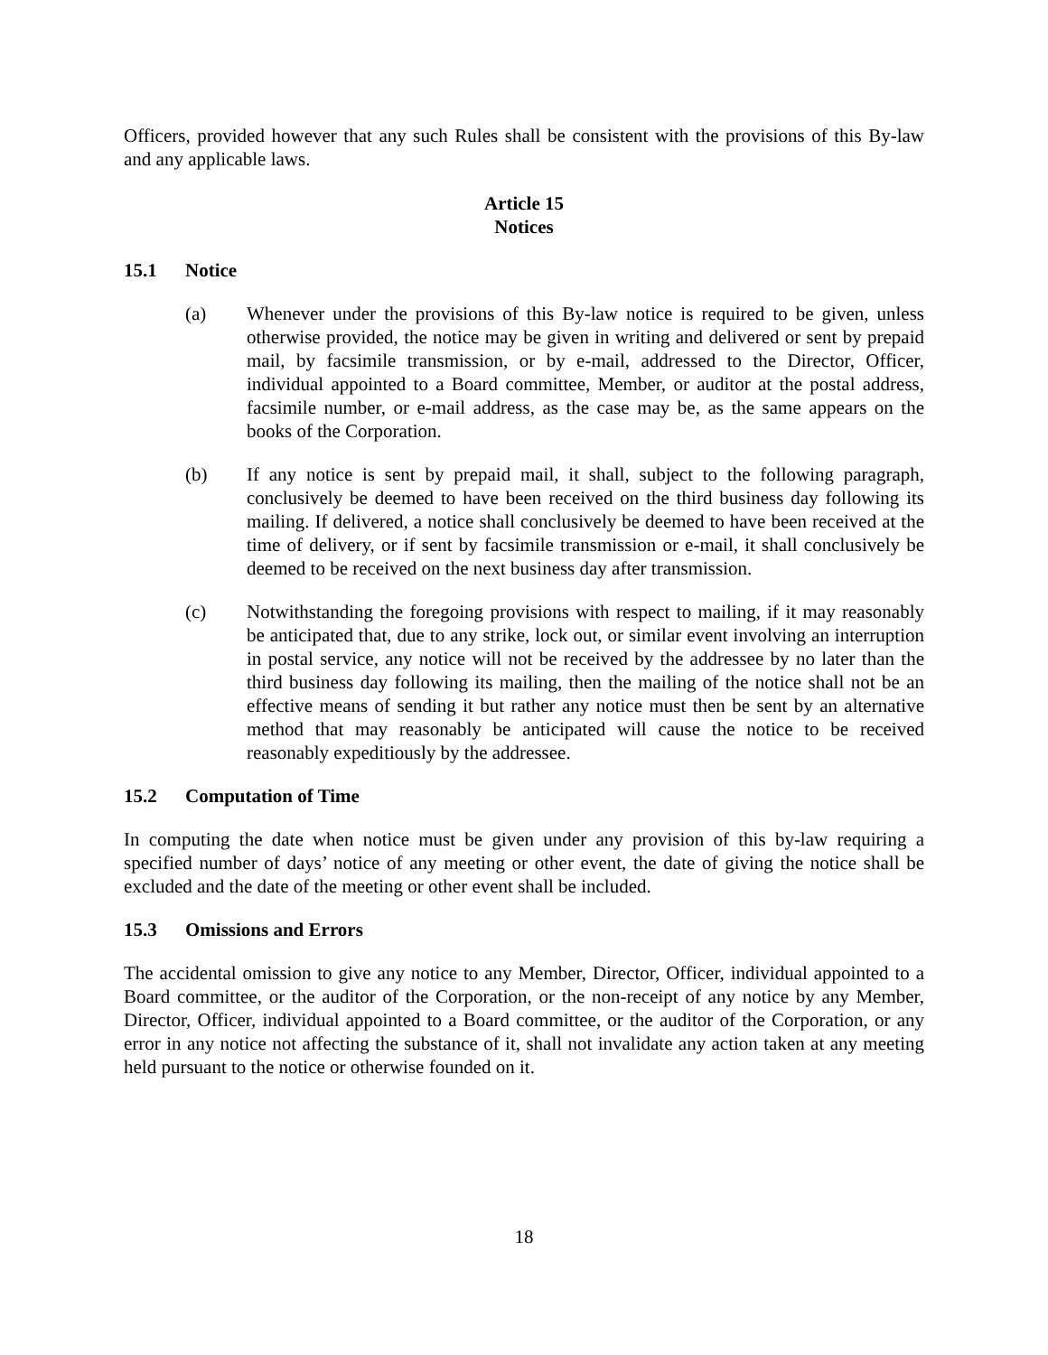Officers, provided however that any such Rules shall be consistent with the provisions of this By-law and any applicable laws.
Article 15
Notices
15.1 Notice
(a) Whenever under the provisions of this By-law notice is required to be given, unless otherwise provided, the notice may be given in writing and delivered or sent by prepaid mail, by facsimile transmission, or by e-mail, addressed to the Director, Officer, individual appointed to a Board committee, Member, or auditor at the postal address, facsimile number, or e-mail address, as the case may be, as the same appears on the books of the Corporation.
(b) If any notice is sent by prepaid mail, it shall, subject to the following paragraph, conclusively be deemed to have been received on the third business day following its mailing. If delivered, a notice shall conclusively be deemed to have been received at the time of delivery, or if sent by facsimile transmission or e-mail, it shall conclusively be deemed to be received on the next business day after transmission.
(c) Notwithstanding the foregoing provisions with respect to mailing, if it may reasonably be anticipated that, due to any strike, lock out, or similar event involving an interruption in postal service, any notice will not be received by the addressee by no later than the third business day following its mailing, then the mailing of the notice shall not be an effective means of sending it but rather any notice must then be sent by an alternative method that may reasonably be anticipated will cause the notice to be received reasonably expeditiously by the addressee.
15.2 Computation of Time
In computing the date when notice must be given under any provision of this by-law requiring a specified number of days’ notice of any meeting or other event, the date of giving the notice shall be excluded and the date of the meeting or other event shall be included.
15.3 Omissions and Errors
The accidental omission to give any notice to any Member, Director, Officer, individual appointed to a Board committee, or the auditor of the Corporation, or the non-receipt of any notice by any Member, Director, Officer, individual appointed to a Board committee, or the auditor of the Corporation, or any error in any notice not affecting the substance of it, shall not invalidate any action taken at any meeting held pursuant to the notice or otherwise founded on it.
18